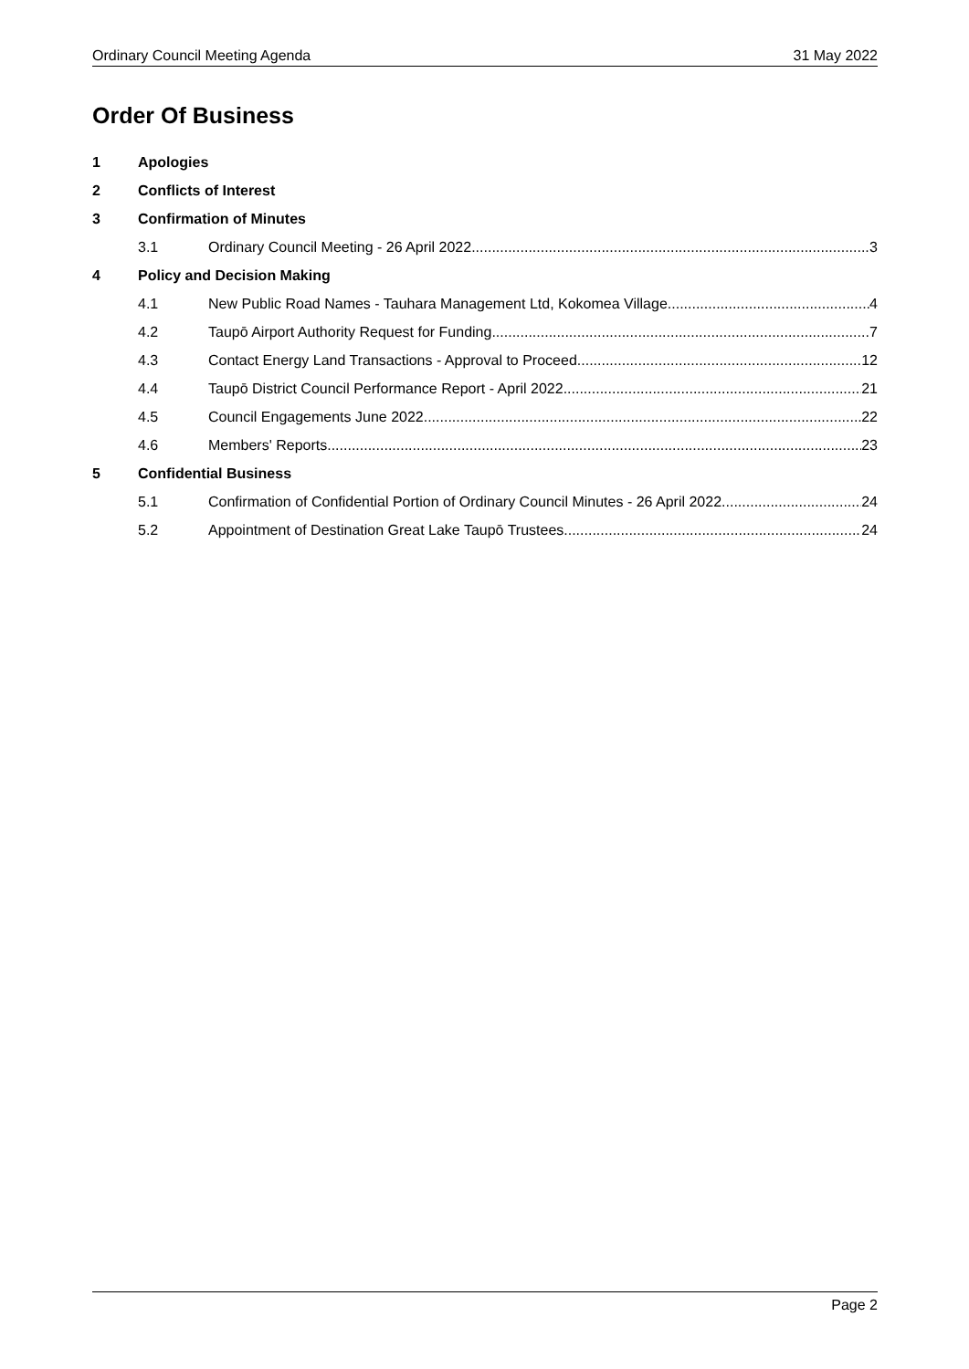Ordinary Council Meeting Agenda 31 May 2022
Order Of Business
1 Apologies
2 Conflicts of Interest
3 Confirmation of Minutes
3.1 Ordinary Council Meeting - 26 April 2022 3
4 Policy and Decision Making
4.1 New Public Road Names - Tauhara Management Ltd, Kokomea Village 4
4.2 Taupō Airport Authority Request for Funding 7
4.3 Contact Energy Land Transactions - Approval to Proceed 12
4.4 Taupō District Council Performance Report - April 2022 21
4.5 Council Engagements June 2022 22
4.6 Members' Reports 23
5 Confidential Business
5.1 Confirmation of Confidential Portion of Ordinary Council Minutes - 26 April 2022 24
5.2 Appointment of Destination Great Lake Taupō Trustees 24
Page 2